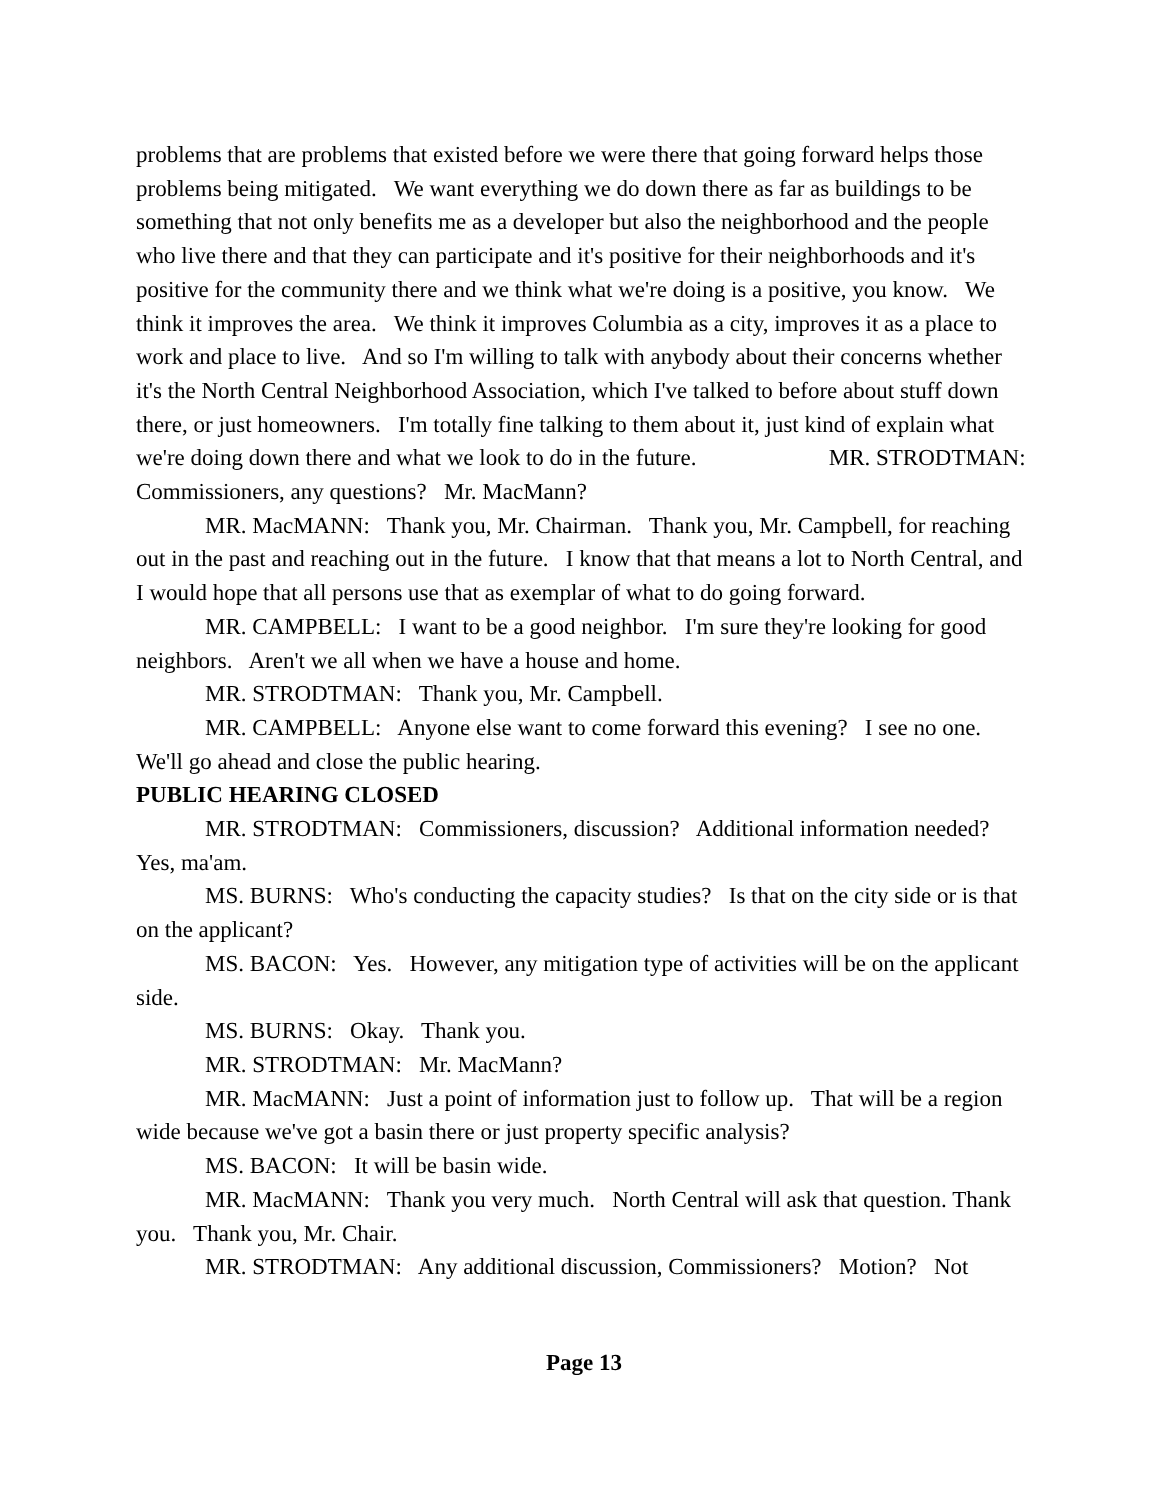problems that are problems that existed before we were there that going forward helps those problems being mitigated. We want everything we do down there as far as buildings to be something that not only benefits me as a developer but also the neighborhood and the people who live there and that they can participate and it's positive for their neighborhoods and it's positive for the community there and we think what we're doing is a positive, you know. We think it improves the area. We think it improves Columbia as a city, improves it as a place to work and place to live. And so I'm willing to talk with anybody about their concerns whether it's the North Central Neighborhood Association, which I've talked to before about stuff down there, or just homeowners. I'm totally fine talking to them about it, just kind of explain what we're doing down there and what we look to do in the future. MR. STRODTMAN: Commissioners, any questions? Mr. MacMann?
MR. MacMANN: Thank you, Mr. Chairman. Thank you, Mr. Campbell, for reaching out in the past and reaching out in the future. I know that that means a lot to North Central, and I would hope that all persons use that as exemplar of what to do going forward.
MR. CAMPBELL: I want to be a good neighbor. I'm sure they're looking for good neighbors. Aren't we all when we have a house and home.
MR. STRODTMAN: Thank you, Mr. Campbell.
MR. CAMPBELL: Anyone else want to come forward this evening? I see no one. We'll go ahead and close the public hearing.
PUBLIC HEARING CLOSED
MR. STRODTMAN: Commissioners, discussion? Additional information needed? Yes, ma'am.
MS. BURNS: Who's conducting the capacity studies? Is that on the city side or is that on the applicant?
MS. BACON: Yes. However, any mitigation type of activities will be on the applicant side.
MS. BURNS: Okay. Thank you.
MR. STRODTMAN: Mr. MacMann?
MR. MacMANN: Just a point of information just to follow up. That will be a region wide because we've got a basin there or just property specific analysis?
MS. BACON: It will be basin wide.
MR. MacMANN: Thank you very much. North Central will ask that question. Thank you. Thank you, Mr. Chair.
MR. STRODTMAN: Any additional discussion, Commissioners? Motion? Not
Page 13